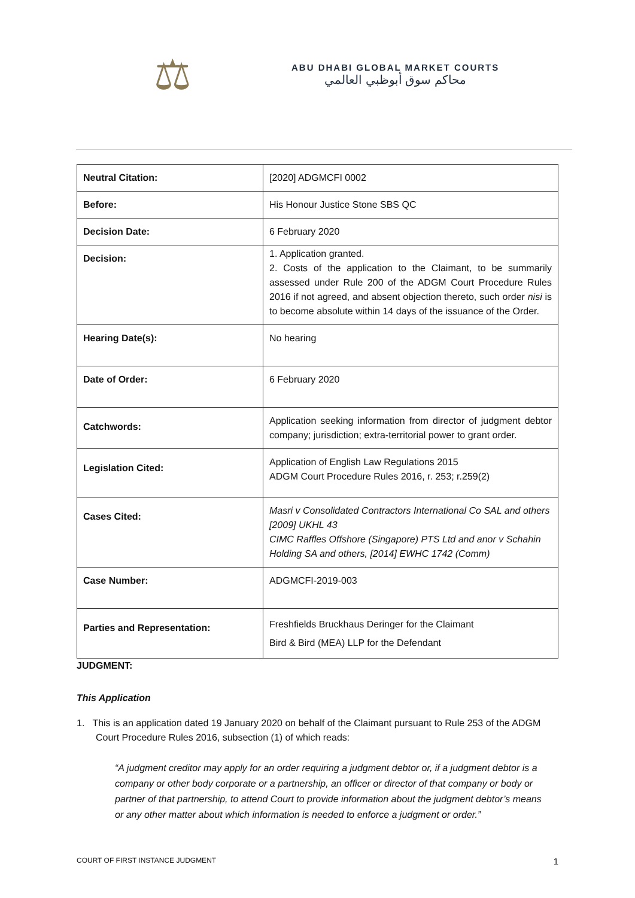⚖
ABU DHABI GLOBAL MARKET COURTS
محاكم سوق أبوظبي العالمي
| Neutral Citation: | [2020] ADGMCFI 0002 |
| Before: | His Honour Justice Stone SBS QC |
| Decision Date: | 6 February 2020 |
| Decision: | 1. Application granted. 2. Costs of the application to the Claimant, to be summarily assessed under Rule 200 of the ADGM Court Procedure Rules 2016 if not agreed, and absent objection thereto, such order nisi is to become absolute within 14 days of the issuance of the Order. |
| Hearing Date(s): | No hearing |
| Date of Order: | 6 February 2020 |
| Catchwords: | Application seeking information from director of judgment debtor company; jurisdiction; extra-territorial power to grant order. |
| Legislation Cited: | Application of English Law Regulations 2015 ADGM Court Procedure Rules 2016, r. 253; r.259(2) |
| Cases Cited: | Masri v Consolidated Contractors International Co SAL and others [2009] UKHL 43 CIMC Raffles Offshore (Singapore) PTS Ltd and anor v Schahin Holding SA and others, [2014] EWHC 1742 (Comm) |
| Case Number: | ADGMCFI-2019-003 |
| Parties and Representation: | Freshfields Bruckhaus Deringer for the Claimant Bird & Bird (MEA) LLP for the Defendant |
JUDGMENT:
This Application
1. This is an application dated 19 January 2020 on behalf of the Claimant pursuant to Rule 253 of the ADGM Court Procedure Rules 2016, subsection (1) of which reads:
“A judgment creditor may apply for an order requiring a judgment debtor or, if a judgment debtor is a company or other body corporate or a partnership, an officer or director of that company or body or partner of that partnership, to attend Court to provide information about the judgment debtor’s means or any other matter about which information is needed to enforce a judgment or order.”
COURT OF FIRST INSTANCE JUDGMENT 1